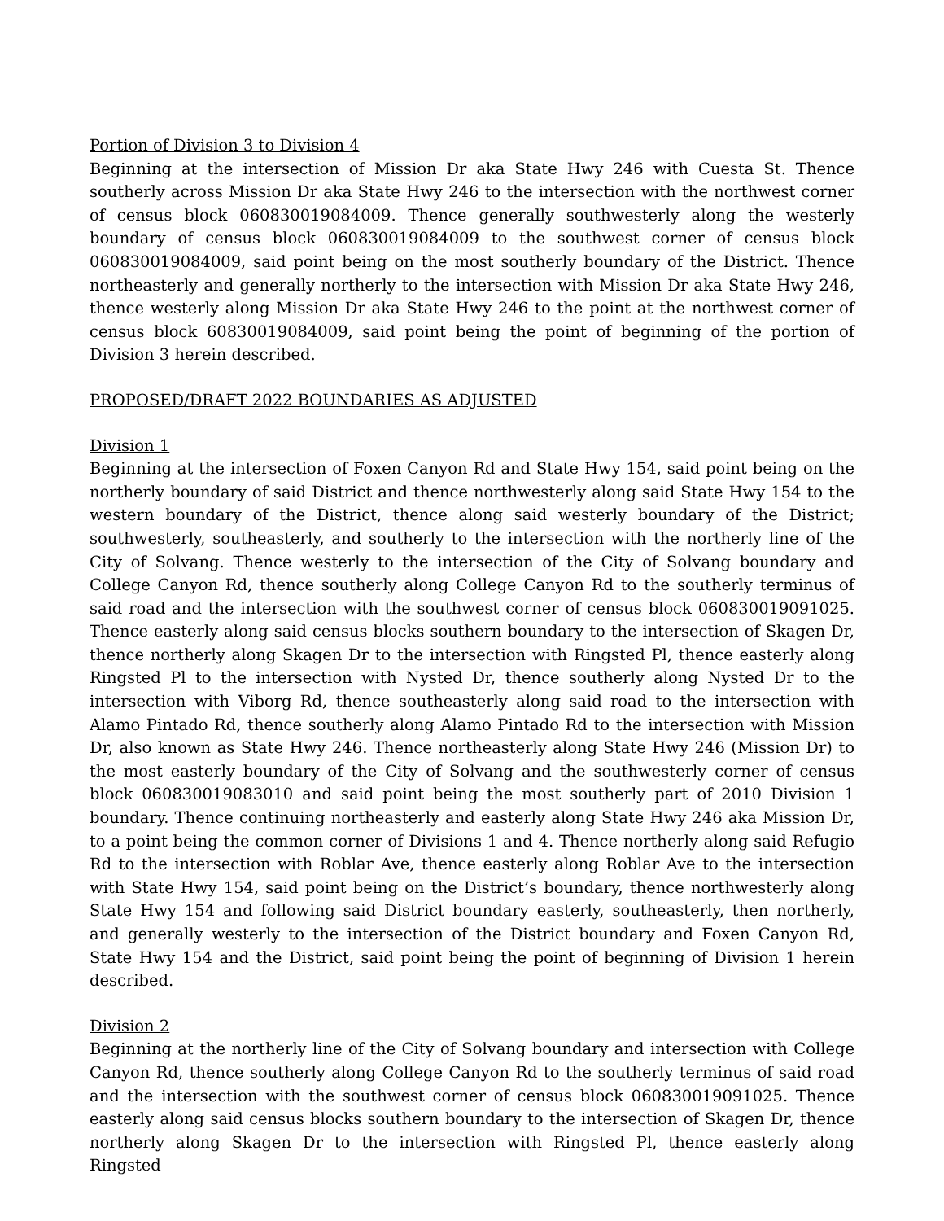Portion of Division 3 to Division 4
Beginning at the intersection of Mission Dr aka State Hwy 246 with Cuesta St. Thence southerly across Mission Dr aka State Hwy 246 to the intersection with the northwest corner of census block 060830019084009. Thence generally southwesterly along the westerly boundary of census block 060830019084009 to the southwest corner of census block 060830019084009, said point being on the most southerly boundary of the District. Thence northeasterly and generally northerly to the intersection with Mission Dr aka State Hwy 246, thence westerly along Mission Dr aka State Hwy 246 to the point at the northwest corner of census block 60830019084009, said point being the point of beginning of the portion of Division 3 herein described.
PROPOSED/DRAFT 2022 BOUNDARIES AS ADJUSTED
Division 1
Beginning at the intersection of Foxen Canyon Rd and State Hwy 154, said point being on the northerly boundary of said District and thence northwesterly along said State Hwy 154 to the western boundary of the District, thence along said westerly boundary of the District; southwesterly, southeasterly, and southerly to the intersection with the northerly line of the City of Solvang. Thence westerly to the intersection of the City of Solvang boundary and College Canyon Rd, thence southerly along College Canyon Rd to the southerly terminus of said road and the intersection with the southwest corner of census block 060830019091025. Thence easterly along said census blocks southern boundary to the intersection of Skagen Dr, thence northerly along Skagen Dr to the intersection with Ringsted Pl, thence easterly along Ringsted Pl to the intersection with Nysted Dr, thence southerly along Nysted Dr to the intersection with Viborg Rd, thence southeasterly along said road to the intersection with Alamo Pintado Rd, thence southerly along Alamo Pintado Rd to the intersection with Mission Dr, also known as State Hwy 246. Thence northeasterly along State Hwy 246 (Mission Dr) to the most easterly boundary of the City of Solvang and the southwesterly corner of census block 060830019083010 and said point being the most southerly part of 2010 Division 1 boundary. Thence continuing northeasterly and easterly along State Hwy 246 aka Mission Dr, to a point being the common corner of Divisions 1 and 4. Thence northerly along said Refugio Rd to the intersection with Roblar Ave, thence easterly along Roblar Ave to the intersection with State Hwy 154, said point being on the District’s boundary, thence northwesterly along State Hwy 154 and following said District boundary easterly, southeasterly, then northerly, and generally westerly to the intersection of the District boundary and Foxen Canyon Rd, State Hwy 154 and the District, said point being the point of beginning of Division 1 herein described.
Division 2
Beginning at the northerly line of the City of Solvang boundary and intersection with College Canyon Rd, thence southerly along College Canyon Rd to the southerly terminus of said road and the intersection with the southwest corner of census block 060830019091025. Thence easterly along said census blocks southern boundary to the intersection of Skagen Dr, thence northerly along Skagen Dr to the intersection with Ringsted Pl, thence easterly along Ringsted